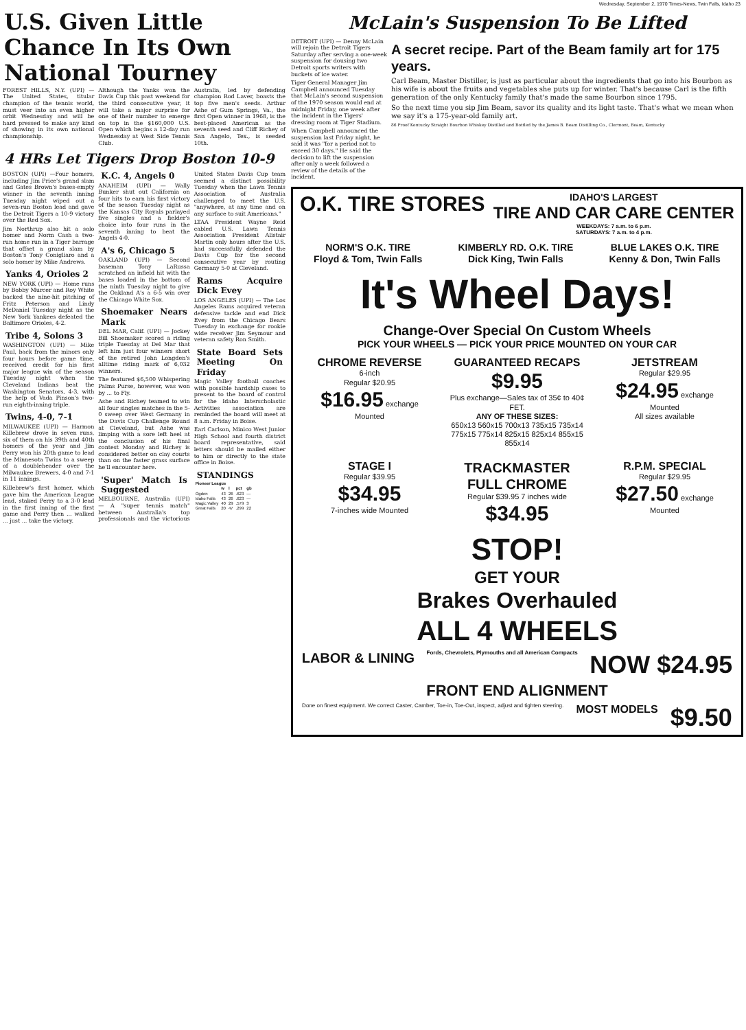Wednesday, September 2, 1970 Times-News, Twin Falls, Idaho 23
U.S. Given Little Chance In Its Own National Tourney
FOREST HILLS, N.Y. (UPI) —The United States, titular champion of the tennis world, must veer into an even higher orbit Wednesday and will be hard pressed to make any kind of showing in its own national championship.
Although the Yanks won the Davis Cup this past weekend for the third consecutive year, it will take a major surprise for one of their number to emerge on top in the $160,000 U.S. Open which begins a 12-day run Wednesday at West Side Tennis Club.
Australia, led by defending champion Rod Laver, boasts the top five men's seeds. Arthur Ashe of Gum Springs, Va., the first Open winner in 1968, is the best-placed American as the seventh seed and Cliff Richey of San Angelo, Tex., is seeded 10th.
4 HRs Let Tigers Drop Boston 10-9
BOSTON (UPI) —Four homers, including Jim Price's grand slam and Gates Brown's bases-empty winner in the seventh inning Tuesday night wiped out a seven-run Boston lead and gave the Detroit Tigers a 10-9 victory over the Red Sox.
Jim Northrup also hit a solo homer and Norm Cash a two-run home run in a Tiger barrage that offset a grand slam by Boston's Tony Conigliaro and a solo homer by Mike Andrews.
Yanks 4, Orioles 2
NEW YORK (UPI) — Home runs by Bobby Murcer and Roy White backed the nine-hit pitching of Fritz Peterson and Lindy McDaniel Tuesday night as the New York Yankees defeated the Baltimore Orioles, 4-2.
Tribe 4, Solons 3
WASHINGTON (UPI) — Mike Paul, back from the minors only four hours before game time, received credit for his first major league win of the season Tuesday night when the Cleveland Indians beat the Washington Senators, 4-3, with the help of Vada Pinson's two-run eighth-inning triple.
Twins, 4-0, 7-1
MILWAUKEE (UPI) — Harmon Killebrew drove in seven runs, six of them on his 39th and 40th homers of the year and Jim Perry won his 20th game to lead the Minnesota Twins to a sweep of a doubleheader over the Milwaukee Brewers, 4-0 and 7-1 in 11 innings.
Killebrew's first homer, which gave him the American League lead, staked Perry to a 3-0 lead in the first inning of the first game and Perry then ... walked ... just ... take the victory.
K.C. 4, Angels 0
ANAHEIM (UPI) — Wally Bunker shut out California on four hits to earn his first victory of the season Tuesday night as the Kansas City Royals parlayed five singles and a fielder's choice into four runs in the seventh inning to beat the Angels 4-0.
A's 6, Chicago 5
OAKLAND (UPI) — Second baseman Tony LaRussa scratched an infield hit with the bases loaded in the bottom of the ninth Tuesday night to give the Oakland A's a 6-5 win over the Chicago White Sox.
Shoemaker Nears Mark
DEL MAR, Calif. (UPI) — Jockey Bill Shoemaker scored a riding triple Tuesday at Del Mar that left him just four winners short of the retired John Longden's alltime riding mark of 6,032 winners.
The featured $6,500 Whispering Palms Purse, however, was won by ... to Fly.
Ashe and Richey teamed to win all four singles matches in the 5-0 sweep over West Germany in the Davis Cup Challenge Round at Cleveland, but Ashe was limping with a sore left heel at the conclusion of his final contest Monday and Richey is considered better on clay courts than on the faster grass surface he'll encounter here.
'Super' Match Is Suggested
MELBOURNE, Australia (UPI) — A "super tennis match" between Australia's top professionals and the victorious United States Davis Cup team seemed a distinct possibility Tuesday when the Lawn Tennis Association of Australia challenged to meet the U.S. "anywhere, at any time and on any surface to suit Americans."
LTAA President Wayne Reid cabled U.S. Lawn Tennis Association President Alistair Martin only hours after the U.S. had successfully defended the Davis Cup for the second consecutive year by routing Germany 5-0 at Cleveland.
Rams Acquire Dick Evey
LOS ANGELES (UPI) — The Los Angeles Rams acquired veteran defensive tackle and end Dick Evey from the Chicago Bears Tuesday in exchange for rookie wide receiver Jim Seymour and veteran safety Ron Smith.
State Board Sets Meeting On Friday
Magic Valley football coaches with possible hardship cases to present to the board of control for the Idaho Interscholastic Activities association are reminded the board will meet at 8 a.m. Friday in Boise.
Earl Carlson, Minico West Junior High School and fourth district board representative, said letters should be mailed either to him or directly to the state office in Boise.
STANDINGS
| Pioneer League | | | | |
| --- | --- | --- | --- | --- |
| | w | l | pct | gb |
| Ogden | 43 | 26 | .623 | — |
| Idaho Falls | 43 | 26 | .623 | — |
| Magic Valley | 40 | 29 | .579 | 3 |
| Great Falls | 20 | 47 | .299 | 22 |
McLain's Suspension To Be Lifted
DETROIT (UPI) — Denny McLain will rejoin the Detroit Tigers Saturday after serving a one-week suspension for dousing two Detroit sports writers with buckets of ice water.
Tiger General Manager Jim Campbell announced Tuesday that McLain's second suspension of the 1970 season would end at midnight Friday, one week after the incident in the Tigers' dressing room at Tiger Stadium.
When Campbell announced the suspension last Friday night, he said it was "for a period not to exceed 30 days." He said the decision to lift the suspension after only a week followed a review of the details of the incident.
A secret recipe. Part of the Beam family art for 175 years.
Carl Beam, Master Distiller, is just as particular about the ingredients that go into his Bourbon as his wife is about the fruits and vegetables she puts up for winter. That's because Carl is the fifth generation of the only Kentucky family that's made the same Bourbon since 1795.
So the next time you sip Jim Beam, savor its quality and its light taste. That's what we mean when we say it's a 175-year-old family art.
86 Proof Kentucky Straight Bourbon Whiskey Distilled and Bottled by the James B. Beam Distilling Co., Clermont, Beam, Kentucky
O.K. TIRE STORES
IDAHO'S LARGEST
TIRE AND CAR CARE CENTER
WEEKDAYS: 7 a.m. to 6 p.m.
SATURDAYS: 7 a.m. to 4 p.m.
NORM'S O.K. TIRE
Floyd & Tom, Twin Falls
KIMBERLY RD. O.K. TIRE
Dick King, Twin Falls
BLUE LAKES O.K. TIRE
Kenny & Don, Twin Falls
It's Wheel Days!
Change-Over Special On Custom Wheels
PICK YOUR WHEELS — PICK YOUR PRICE MOUNTED ON YOUR CAR
CHROME REVERSE
6-inch
Regular $20.95
$16.95 exchange
Mounted
GUARANTEED RECAPS
$9.95
Plus exchange—Sales tax of 35¢ to 40¢ FET.
ANY OF THESE SIZES:
650x13 560x15 700x13 735x15 735x14 775x15 775x14 825x15 825x14 855x15 855x14
JETSTREAM
Regular $29.95
$24.95 exchange
Mounted
All sizes available
STAGE I
Regular $39.95
$34.95
7-inches wide Mounted
TRACKMASTER FULL CHROME
Regular $39.95 7 inches wide $34.95
R.P.M. SPECIAL
Regular $29.95
$27.50 exchange
Mounted
STOP!
GET YOUR
Brakes Overhauled
ALL 4 WHEELS
LABOR & LINING Fords, Chevrolets, Plymouths and all American Compacts NOW $24.95
FRONT END ALIGNMENT
Done on finest equipment. We correct Caster, Camber, Toe-in, Toe-Out, inspect, adjust and tighten steering.
MOST MODELS $9.50